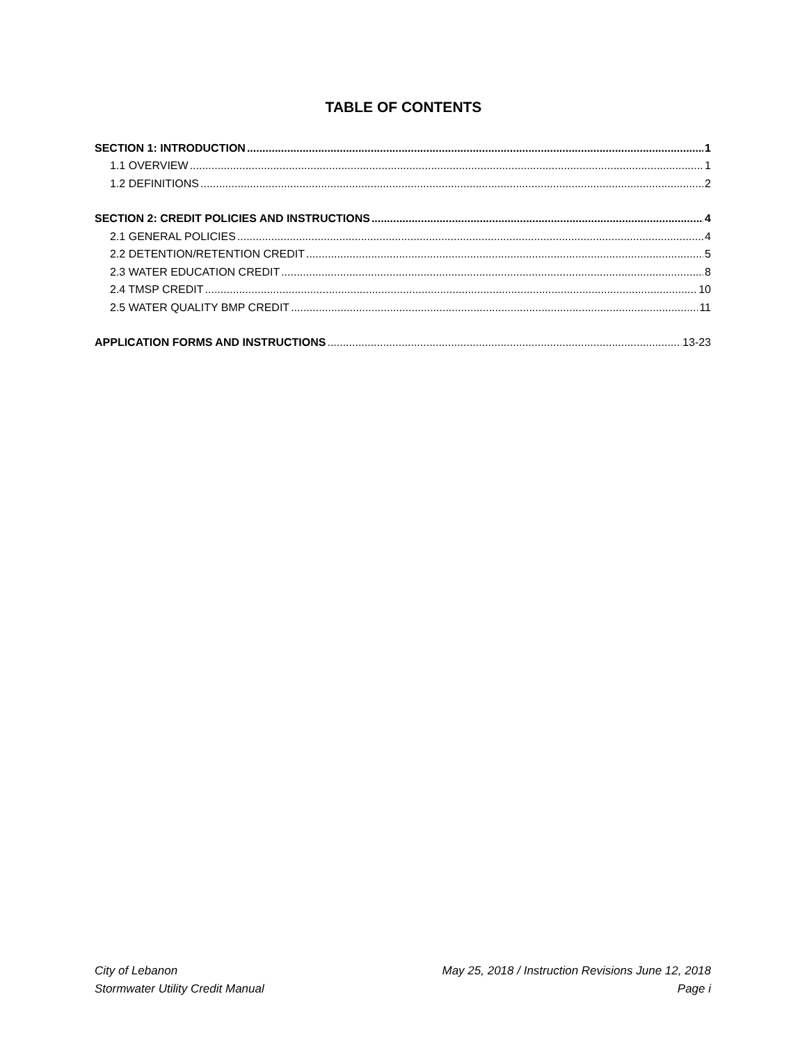TABLE OF CONTENTS
SECTION 1: INTRODUCTION 1
1.1 OVERVIEW 1
1.2 DEFINITIONS 2
SECTION 2: CREDIT POLICIES AND INSTRUCTIONS 4
2.1 GENERAL POLICIES 4
2.2 DETENTION/RETENTION CREDIT 5
2.3 WATER EDUCATION CREDIT 8
2.4 TMSP CREDIT 10
2.5 WATER QUALITY BMP CREDIT 11
APPLICATION FORMS AND INSTRUCTIONS 13-23
City of Lebanon
Stormwater Utility Credit Manual
May 25, 2018 / Instruction Revisions June 12, 2018
Page i